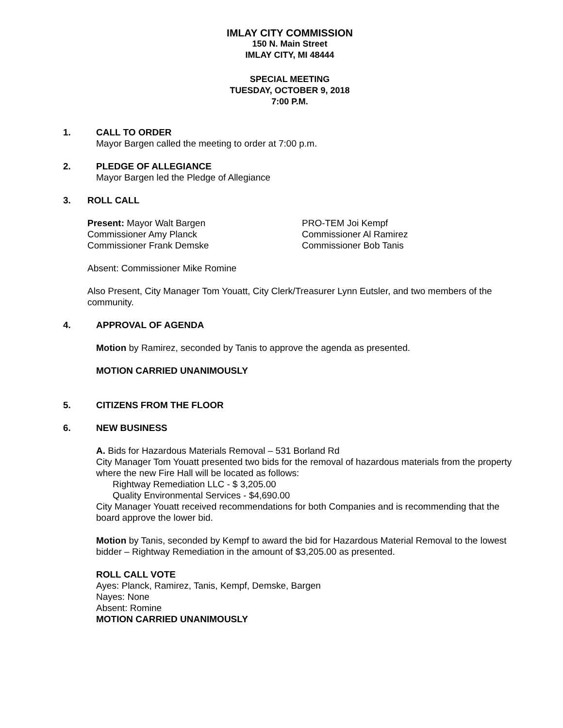IMLAY CITY COMMISSION
150 N. Main Street
IMLAY CITY, MI 48444
SPECIAL MEETING
TUESDAY, OCTOBER 9, 2018
7:00 P.M.
1. CALL TO ORDER
Mayor Bargen called the meeting to order at 7:00 p.m.
2. PLEDGE OF ALLEGIANCE
Mayor Bargen led the Pledge of Allegiance
3. ROLL CALL
Present: Mayor Walt Bargen
Commissioner Amy Planck
Commissioner Frank Demske
PRO-TEM Joi Kempf
Commissioner Al Ramirez
Commissioner Bob Tanis
Absent: Commissioner Mike Romine
Also Present, City Manager Tom Youatt, City Clerk/Treasurer Lynn Eutsler, and two members of the community.
4. APPROVAL OF AGENDA
Motion by Ramirez, seconded by Tanis to approve the agenda as presented.
MOTION CARRIED UNANIMOUSLY
5. CITIZENS FROM THE FLOOR
6. NEW BUSINESS
A. Bids for Hazardous Materials Removal – 531 Borland Rd
City Manager Tom Youatt presented two bids for the removal of hazardous materials from the property where the new Fire Hall will be located as follows:
Rightway Remediation LLC - $ 3,205.00
Quality Environmental Services - $4,690.00
City Manager Youatt received recommendations for both Companies and is recommending that the board approve the lower bid.
Motion by Tanis, seconded by Kempf to award the bid for Hazardous Material Removal to the lowest bidder – Rightway Remediation in the amount of $3,205.00 as presented.
ROLL CALL VOTE
Ayes: Planck, Ramirez, Tanis, Kempf, Demske, Bargen
Nayes: None
Absent: Romine
MOTION CARRIED UNANIMOUSLY